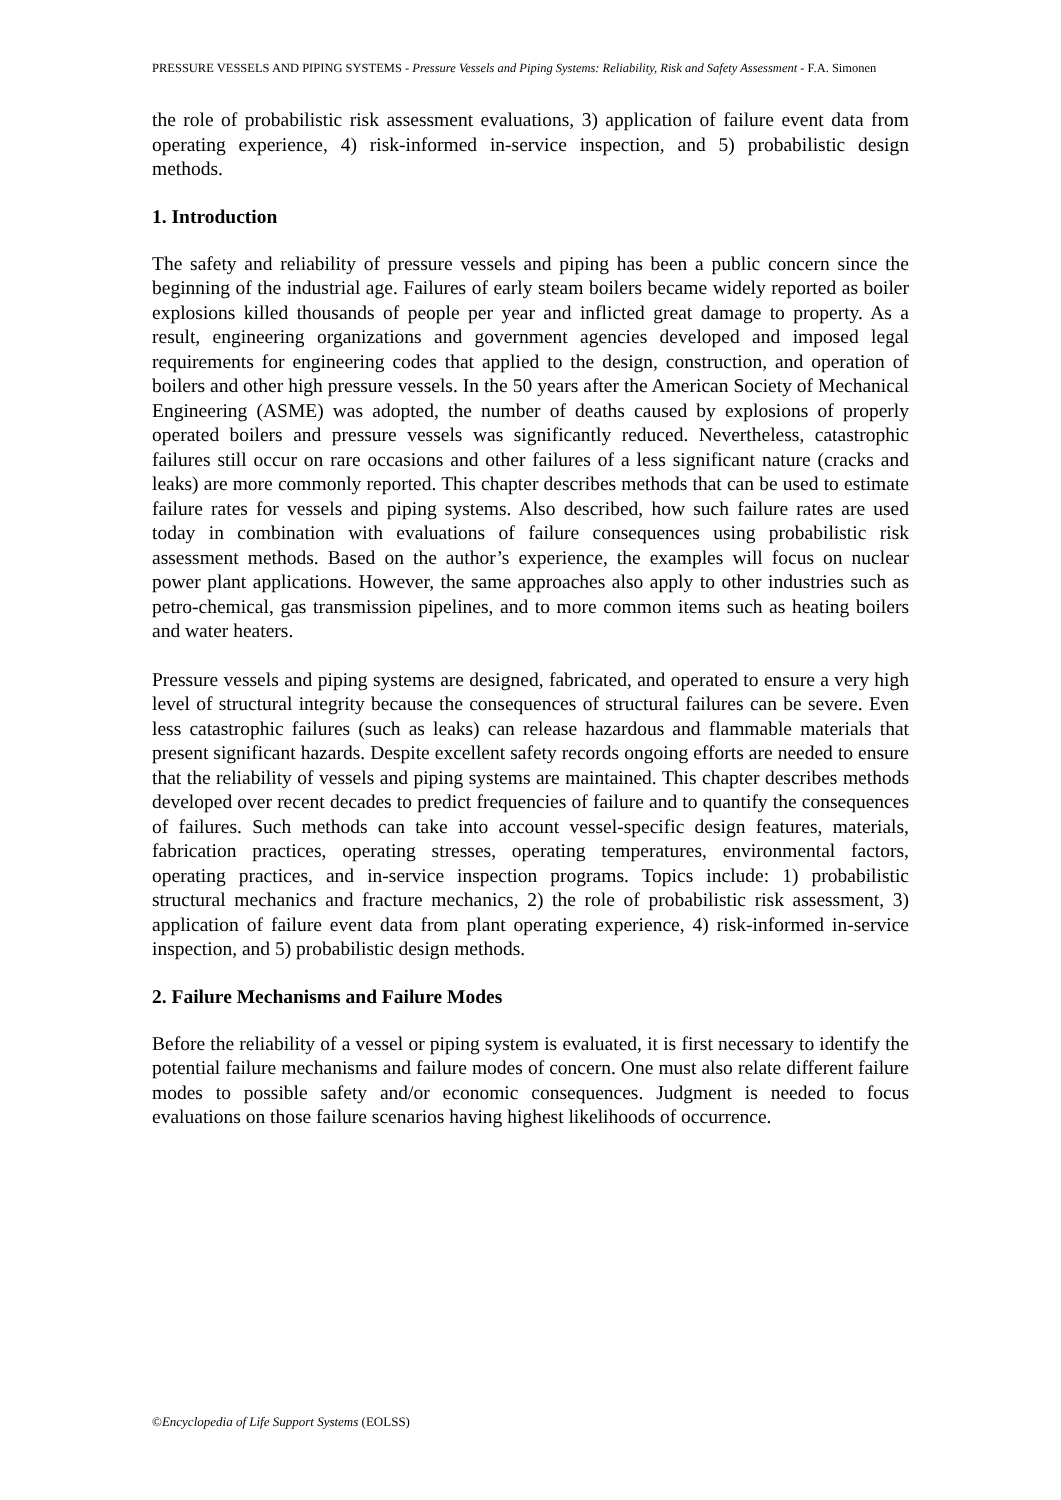PRESSURE VESSELS AND PIPING SYSTEMS - Pressure Vessels and Piping Systems: Reliability, Risk and Safety Assessment - F.A. Simonen
the role of probabilistic risk assessment evaluations, 3) application of failure event data from operating experience, 4) risk-informed in-service inspection, and 5) probabilistic design methods.
1. Introduction
The safety and reliability of pressure vessels and piping has been a public concern since the beginning of the industrial age. Failures of early steam boilers became widely reported as boiler explosions killed thousands of people per year and inflicted great damage to property. As a result, engineering organizations and government agencies developed and imposed legal requirements for engineering codes that applied to the design, construction, and operation of boilers and other high pressure vessels. In the 50 years after the American Society of Mechanical Engineering (ASME) was adopted, the number of deaths caused by explosions of properly operated boilers and pressure vessels was significantly reduced. Nevertheless, catastrophic failures still occur on rare occasions and other failures of a less significant nature (cracks and leaks) are more commonly reported. This chapter describes methods that can be used to estimate failure rates for vessels and piping systems. Also described, how such failure rates are used today in combination with evaluations of failure consequences using probabilistic risk assessment methods. Based on the author’s experience, the examples will focus on nuclear power plant applications. However, the same approaches also apply to other industries such as petro-chemical, gas transmission pipelines, and to more common items such as heating boilers and water heaters.
Pressure vessels and piping systems are designed, fabricated, and operated to ensure a very high level of structural integrity because the consequences of structural failures can be severe. Even less catastrophic failures (such as leaks) can release hazardous and flammable materials that present significant hazards. Despite excellent safety records ongoing efforts are needed to ensure that the reliability of vessels and piping systems are maintained. This chapter describes methods developed over recent decades to predict frequencies of failure and to quantify the consequences of failures. Such methods can take into account vessel-specific design features, materials, fabrication practices, operating stresses, operating temperatures, environmental factors, operating practices, and in-service inspection programs. Topics include: 1) probabilistic structural mechanics and fracture mechanics, 2) the role of probabilistic risk assessment, 3) application of failure event data from plant operating experience, 4) risk-informed in-service inspection, and 5) probabilistic design methods.
2. Failure Mechanisms and Failure Modes
Before the reliability of a vessel or piping system is evaluated, it is first necessary to identify the potential failure mechanisms and failure modes of concern. One must also relate different failure modes to possible safety and/or economic consequences. Judgment is needed to focus evaluations on those failure scenarios having highest likelihoods of occurrence.
©Encyclopedia of Life Support Systems (EOLSS)